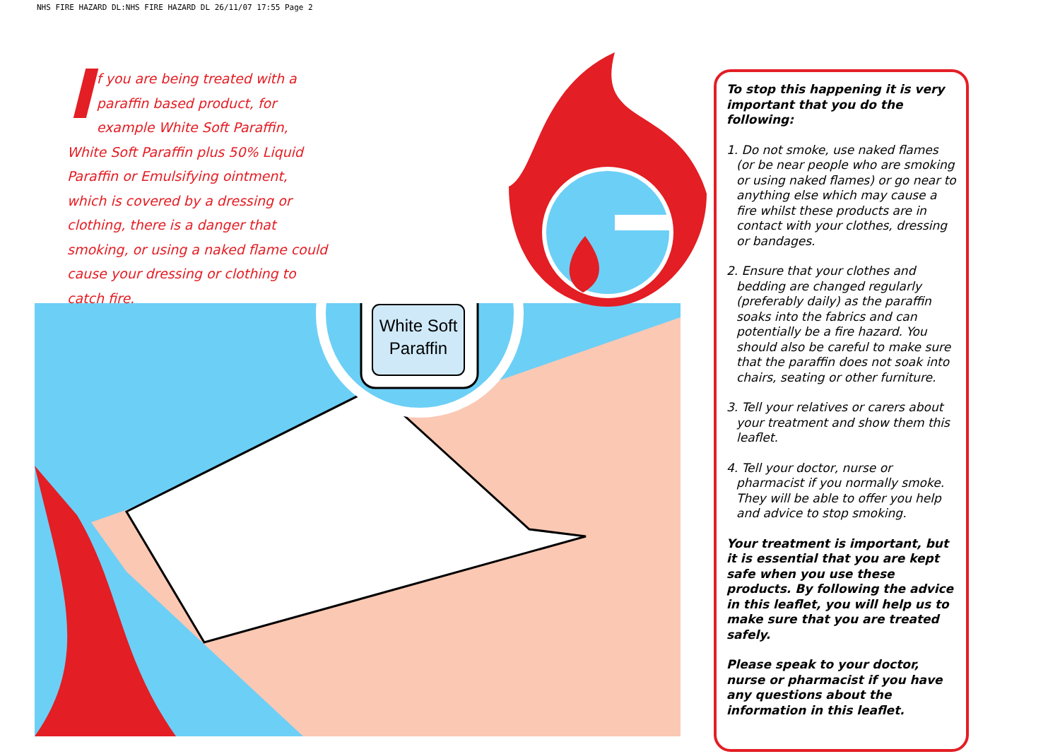NHS FIRE HAZARD DL:NHS FIRE HAZARD DL 26/11/07 17:55 Page 2
If you are being treated with a paraffin based product, for example White Soft Paraffin, White Soft Paraffin plus 50% Liquid Paraffin or Emulsifying ointment, which is covered by a dressing or clothing, there is a danger that smoking, or using a naked flame could cause your dressing or clothing to catch fire.
White Soft
Paraffin
To stop this happening it is very important that you do the following:
1. Do not smoke, use naked flames (or be near people who are smoking or using naked flames) or go near to anything else which may cause a fire whilst these products are in contact with your clothes, dressing or bandages.
2. Ensure that your clothes and bedding are changed regularly (preferably daily) as the paraffin soaks into the fabrics and can potentially be a fire hazard. You should also be careful to make sure that the paraffin does not soak into chairs, seating or other furniture.
3. Tell your relatives or carers about your treatment and show them this leaflet.
4. Tell your doctor, nurse or pharmacist if you normally smoke. They will be able to offer you help and advice to stop smoking.
Your treatment is important, but it is essential that you are kept safe when you use these products. By following the advice in this leaflet, you will help us to make sure that you are treated safely.
Please speak to your doctor, nurse or pharmacist if you have any questions about the information in this leaflet.